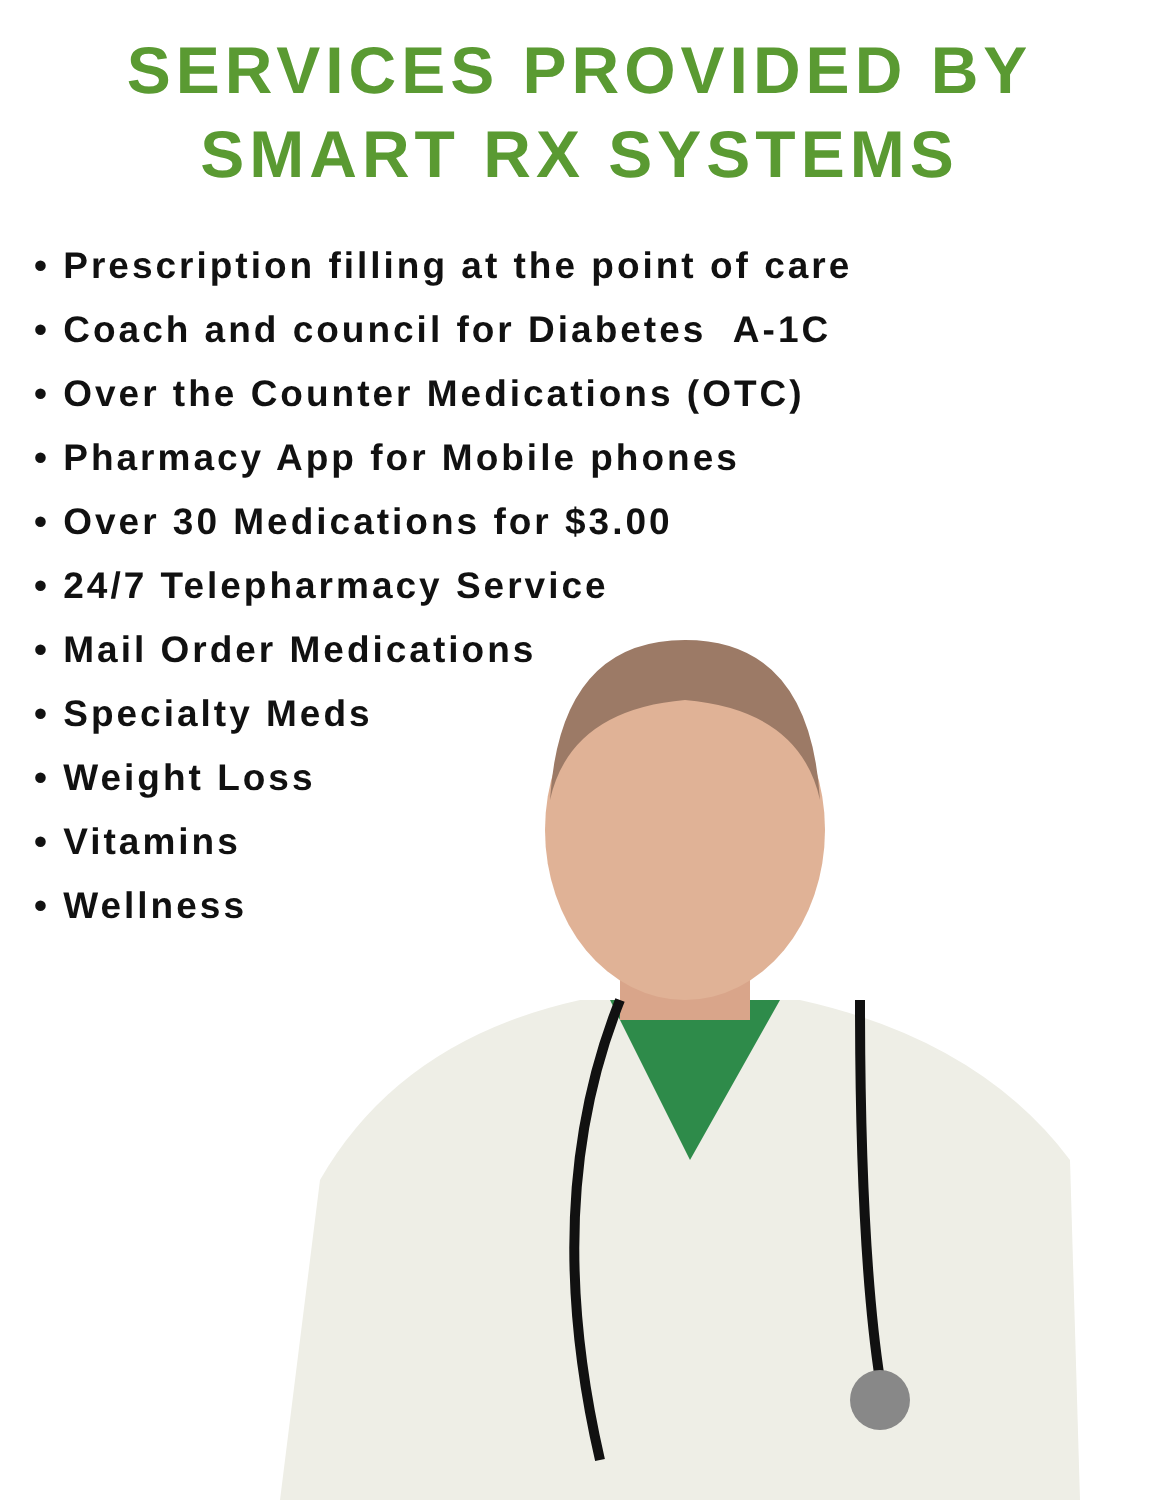SERVICES PROVIDED BY
SMART RX SYSTEMS
• Prescription filling at the point of care
• Coach and council for Diabetes A-1C
• Over the Counter Medications (OTC)
• Pharmacy App for Mobile phones
• Over 30 Medications for $3.00
• 24/7 Telepharmacy Service
• Mail Order Medications
• Specialty Meds
• Weight Loss
• Vitamins
• Wellness